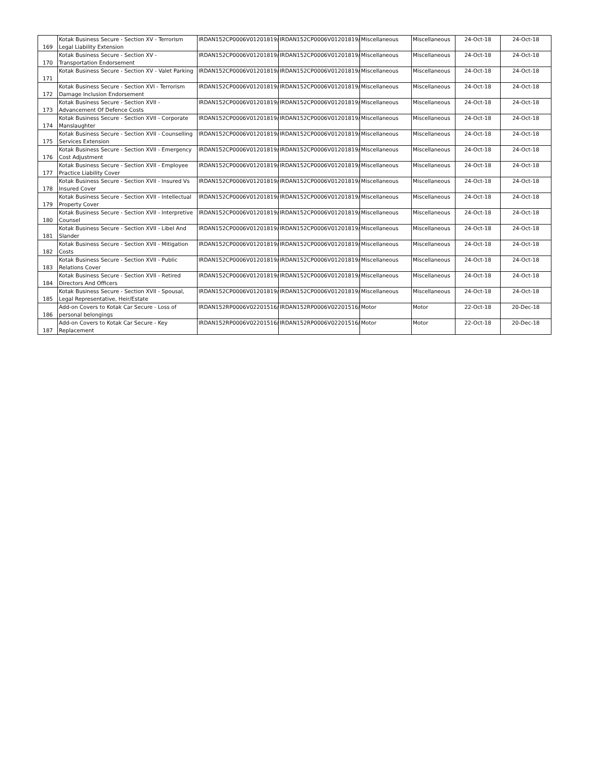| 169 | Kotak Business Secure - Section XV - Terrorism Legal Liability Extension | IRDAN152CP0006V01201819/A | IRDAN152CP0006V01201819/A | Miscellaneous | Miscellaneous | 24-Oct-18 | 24-Oct-18 |
| 170 | Kotak Business Secure - Section XV - Transportation Endorsement | IRDAN152CP0006V01201819/A | IRDAN152CP0006V01201819/A | Miscellaneous | Miscellaneous | 24-Oct-18 | 24-Oct-18 |
| 171 | Kotak Business Secure - Section XV - Valet Parking | IRDAN152CP0006V01201819/A | IRDAN152CP0006V01201819/A | Miscellaneous | Miscellaneous | 24-Oct-18 | 24-Oct-18 |
| 172 | Kotak Business Secure - Section XVI - Terrorism Damage Inclusion Endorsement | IRDAN152CP0006V01201819/A | IRDAN152CP0006V01201819/A | Miscellaneous | Miscellaneous | 24-Oct-18 | 24-Oct-18 |
| 173 | Kotak Business Secure - Section XVII - Advancement Of Defence Costs | IRDAN152CP0006V01201819/A | IRDAN152CP0006V01201819/A | Miscellaneous | Miscellaneous | 24-Oct-18 | 24-Oct-18 |
| 174 | Kotak Business Secure - Section XVII - Corporate Manslaughter | IRDAN152CP0006V01201819/A | IRDAN152CP0006V01201819/A | Miscellaneous | Miscellaneous | 24-Oct-18 | 24-Oct-18 |
| 175 | Kotak Business Secure - Section XVII - Counselling Services Extension | IRDAN152CP0006V01201819/A | IRDAN152CP0006V01201819/A | Miscellaneous | Miscellaneous | 24-Oct-18 | 24-Oct-18 |
| 176 | Kotak Business Secure - Section XVII - Emergency Cost Adjustment | IRDAN152CP0006V01201819/A | IRDAN152CP0006V01201819/A | Miscellaneous | Miscellaneous | 24-Oct-18 | 24-Oct-18 |
| 177 | Kotak Business Secure - Section XVII - Employee Practice Liability Cover | IRDAN152CP0006V01201819/A | IRDAN152CP0006V01201819/A | Miscellaneous | Miscellaneous | 24-Oct-18 | 24-Oct-18 |
| 178 | Kotak Business Secure - Section XVII - Insured Vs Insured Cover | IRDAN152CP0006V01201819/A | IRDAN152CP0006V01201819/A | Miscellaneous | Miscellaneous | 24-Oct-18 | 24-Oct-18 |
| 179 | Kotak Business Secure - Section XVII - Intellectual Property Cover | IRDAN152CP0006V01201819/A | IRDAN152CP0006V01201819/A | Miscellaneous | Miscellaneous | 24-Oct-18 | 24-Oct-18 |
| 180 | Kotak Business Secure - Section XVII - Interpretive Counsel | IRDAN152CP0006V01201819/A | IRDAN152CP0006V01201819/A | Miscellaneous | Miscellaneous | 24-Oct-18 | 24-Oct-18 |
| 181 | Kotak Business Secure - Section XVII - Libel And Slander | IRDAN152CP0006V01201819/A | IRDAN152CP0006V01201819/A | Miscellaneous | Miscellaneous | 24-Oct-18 | 24-Oct-18 |
| 182 | Kotak Business Secure - Section XVII - Mitigation Costs | IRDAN152CP0006V01201819/A | IRDAN152CP0006V01201819/A | Miscellaneous | Miscellaneous | 24-Oct-18 | 24-Oct-18 |
| 183 | Kotak Business Secure - Section XVII - Public Relations Cover | IRDAN152CP0006V01201819/A | IRDAN152CP0006V01201819/A | Miscellaneous | Miscellaneous | 24-Oct-18 | 24-Oct-18 |
| 184 | Kotak Business Secure - Section XVII - Retired Directors And Officers | IRDAN152CP0006V01201819/A | IRDAN152CP0006V01201819/A | Miscellaneous | Miscellaneous | 24-Oct-18 | 24-Oct-18 |
| 185 | Kotak Business Secure - Section XVII - Spousal, Legal Representative, Heir/Estate | IRDAN152CP0006V01201819/A | IRDAN152CP0006V01201819/A | Miscellaneous | Miscellaneous | 24-Oct-18 | 24-Oct-18 |
| 186 | Add-on Covers to Kotak Car Secure - Loss of personal belongings | IRDAN152RP0006V02201516/A | IRDAN152RP0006V02201516/A | Motor | Motor | 22-Oct-18 | 20-Dec-18 |
| 187 | Add-on Covers to Kotak Car Secure - Key Replacement | IRDAN152RP0006V02201516/A | IRDAN152RP0006V02201516/A | Motor | Motor | 22-Oct-18 | 20-Dec-18 |